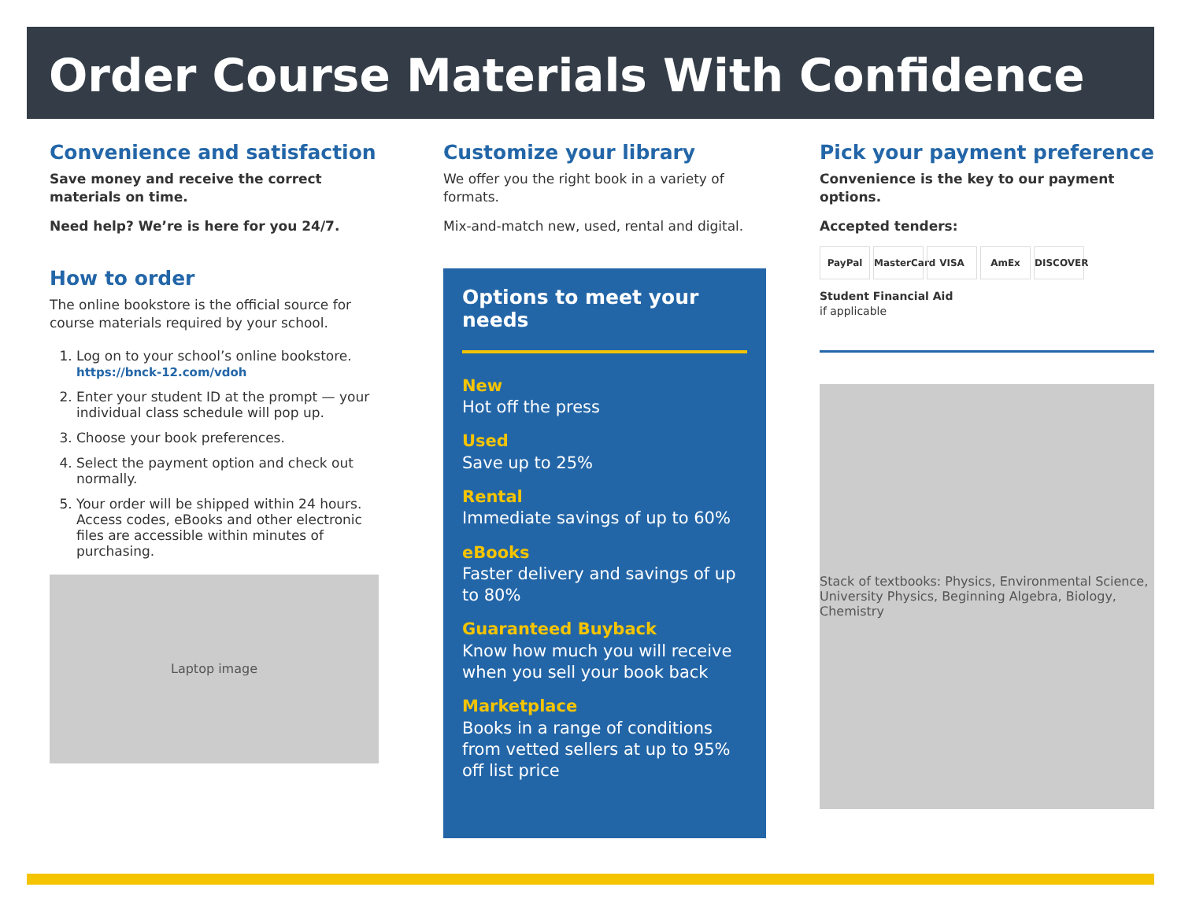Order Course Materials With Confidence
Convenience and satisfaction
Save money and receive the correct materials on time.
Need help? We’re is here for you 24/7.
How to order
The online bookstore is the official source for course materials required by your school.
1. Log on to your school’s online bookstore.
https://bnck-12.com/vdoh
2. Enter your student ID at the prompt — your individual class schedule will pop up.
3. Choose your book preferences.
4. Select the payment option and check out normally.
5. Your order will be shipped within 24 hours. Access codes, eBooks and other electronic files are accessible within minutes of purchasing.
Laptop image
Customize your library
We offer you the right book in a variety of formats.
Mix-and-match new, used, rental and digital.
Options to meet your needs
New
Hot off the press
Used
Save up to 25%
Rental
Immediate savings of up to 60%
eBooks
Faster delivery and savings of up to 80%
Guaranteed Buyback
Know how much you will receive when you sell your book back
Marketplace
Books in a range of conditions from vetted sellers at up to 95% off list price
Pick your payment preference
Convenience is the key to our payment options.
Accepted tenders:
PayPal MasterCard VISA AmEx DISCOVER
Student Financial Aid
if applicable
Stack of textbooks: Physics, Environmental Science, University Physics, Beginning Algebra, Biology, Chemistry